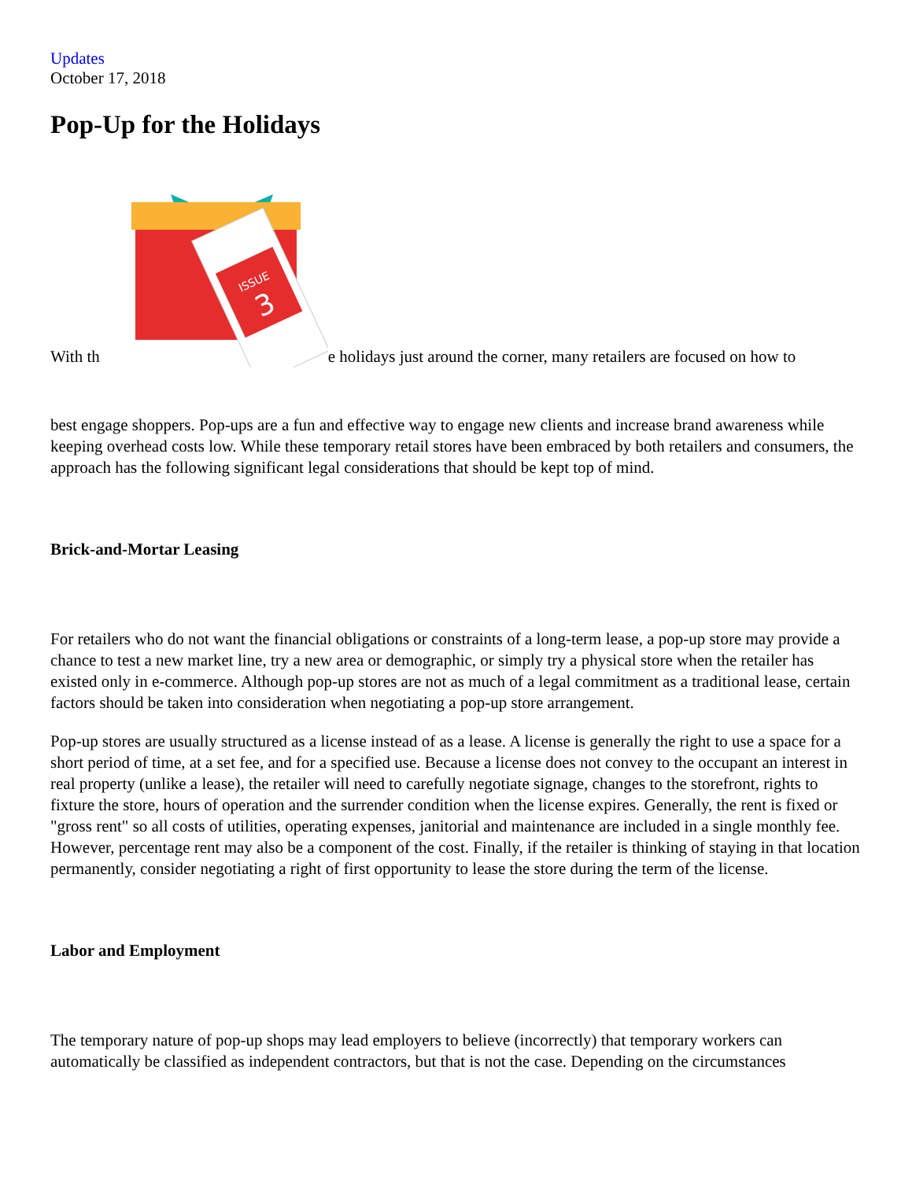Updates
October 17, 2018
Pop-Up for the Holidays
With th
ISSUE
3
e holidays just around the corner, many retailers are focused on how to
best engage shoppers. Pop-ups are a fun and effective way to engage new clients and increase brand awareness while keeping overhead costs low. While these temporary retail stores have been embraced by both retailers and consumers, the approach has the following significant legal considerations that should be kept top of mind.
Brick-and-Mortar Leasing
For retailers who do not want the financial obligations or constraints of a long-term lease, a pop-up store may provide a chance to test a new market line, try a new area or demographic, or simply try a physical store when the retailer has existed only in e-commerce. Although pop-up stores are not as much of a legal commitment as a traditional lease, certain factors should be taken into consideration when negotiating a pop-up store arrangement.
Pop-up stores are usually structured as a license instead of as a lease. A license is generally the right to use a space for a short period of time, at a set fee, and for a specified use. Because a license does not convey to the occupant an interest in real property (unlike a lease), the retailer will need to carefully negotiate signage, changes to the storefront, rights to fixture the store, hours of operation and the surrender condition when the license expires. Generally, the rent is fixed or "gross rent" so all costs of utilities, operating expenses, janitorial and maintenance are included in a single monthly fee. However, percentage rent may also be a component of the cost. Finally, if the retailer is thinking of staying in that location permanently, consider negotiating a right of first opportunity to lease the store during the term of the license.
Labor and Employment
The temporary nature of pop-up shops may lead employers to believe (incorrectly) that temporary workers can automatically be classified as independent contractors, but that is not the case. Depending on the circumstances